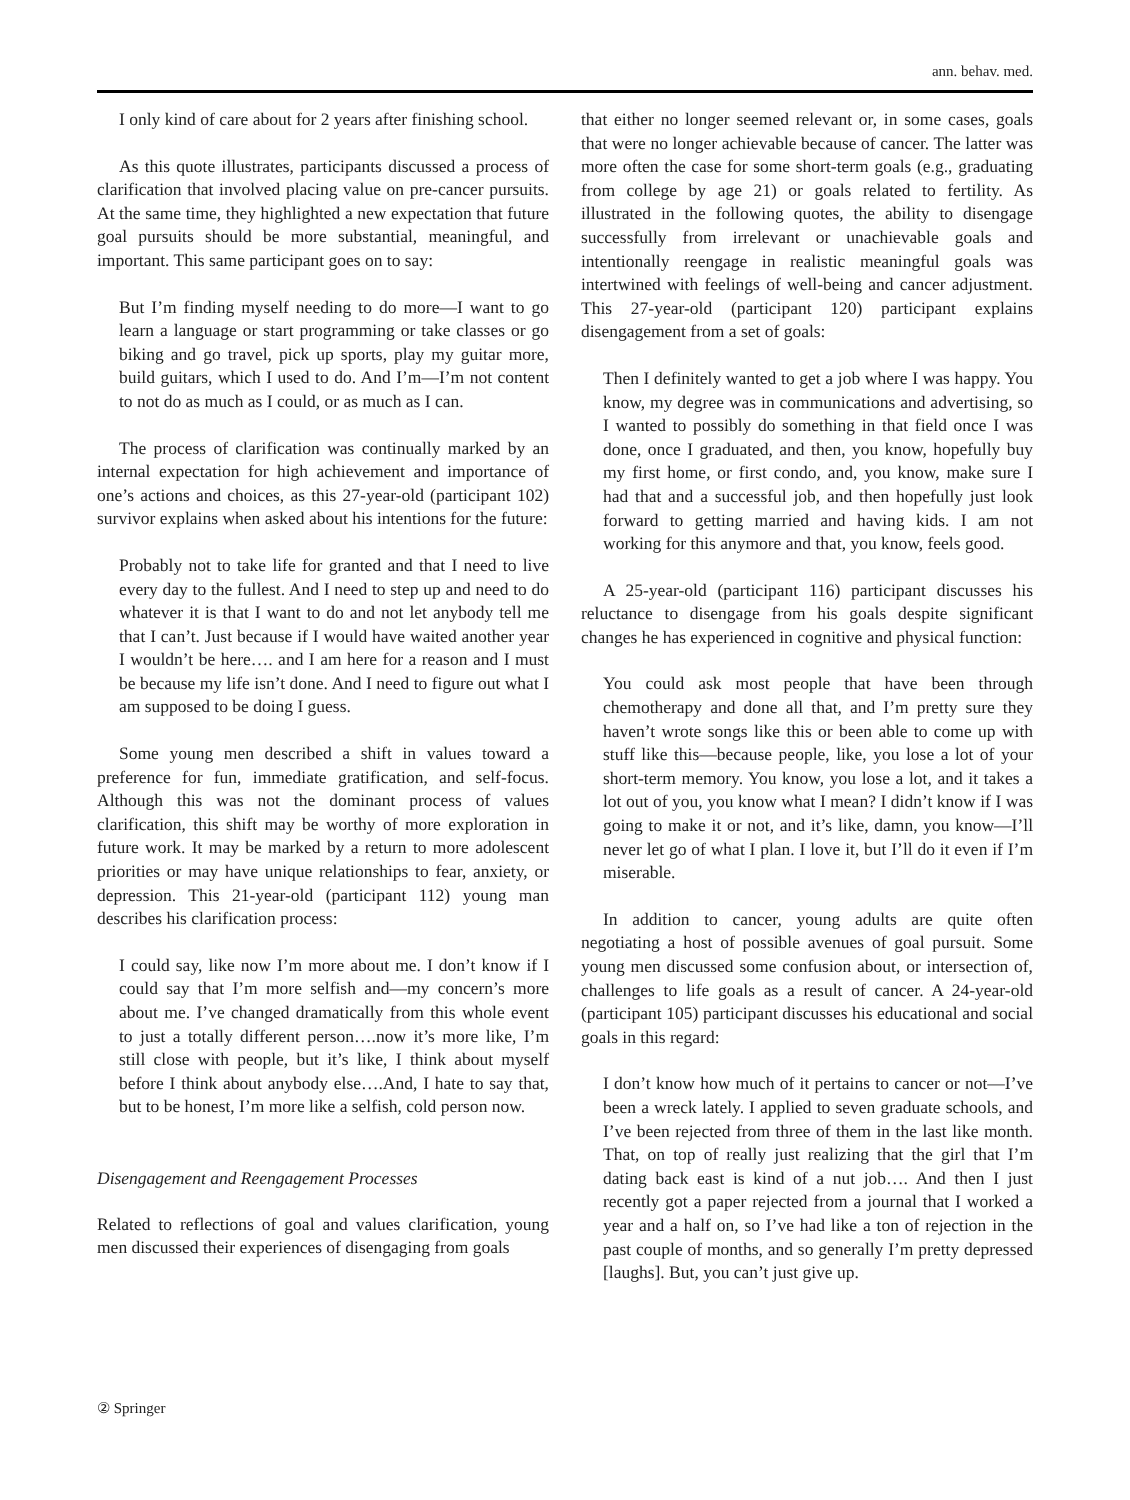ann. behav. med.
I only kind of care about for 2 years after finishing school.
As this quote illustrates, participants discussed a process of clarification that involved placing value on pre-cancer pursuits. At the same time, they highlighted a new expectation that future goal pursuits should be more substantial, meaningful, and important. This same participant goes on to say:
But I’m finding myself needing to do more—I want to go learn a language or start programming or take classes or go biking and go travel, pick up sports, play my guitar more, build guitars, which I used to do. And I’m—I’m not content to not do as much as I could, or as much as I can.
The process of clarification was continually marked by an internal expectation for high achievement and importance of one’s actions and choices, as this 27-year-old (participant 102) survivor explains when asked about his intentions for the future:
Probably not to take life for granted and that I need to live every day to the fullest. And I need to step up and need to do whatever it is that I want to do and not let anybody tell me that I can’t. Just because if I would have waited another year I wouldn’t be here…. and I am here for a reason and I must be because my life isn’t done. And I need to figure out what I am supposed to be doing I guess.
Some young men described a shift in values toward a preference for fun, immediate gratification, and self-focus. Although this was not the dominant process of values clarification, this shift may be worthy of more exploration in future work. It may be marked by a return to more adolescent priorities or may have unique relationships to fear, anxiety, or depression. This 21-year-old (participant 112) young man describes his clarification process:
I could say, like now I’m more about me. I don’t know if I could say that I’m more selfish and—my concern’s more about me. I’ve changed dramatically from this whole event to just a totally different person….now it’s more like, I’m still close with people, but it’s like, I think about myself before I think about anybody else….And, I hate to say that, but to be honest, I’m more like a selfish, cold person now.
Disengagement and Reengagement Processes
Related to reflections of goal and values clarification, young men discussed their experiences of disengaging from goals
that either no longer seemed relevant or, in some cases, goals that were no longer achievable because of cancer. The latter was more often the case for some short-term goals (e.g., graduating from college by age 21) or goals related to fertility. As illustrated in the following quotes, the ability to disengage successfully from irrelevant or unachievable goals and intentionally reengage in realistic meaningful goals was intertwined with feelings of well-being and cancer adjustment. This 27-year-old (participant 120) participant explains disengagement from a set of goals:
Then I definitely wanted to get a job where I was happy. You know, my degree was in communications and advertising, so I wanted to possibly do something in that field once I was done, once I graduated, and then, you know, hopefully buy my first home, or first condo, and, you know, make sure I had that and a successful job, and then hopefully just look forward to getting married and having kids. I am not working for this anymore and that, you know, feels good.
A 25-year-old (participant 116) participant discusses his reluctance to disengage from his goals despite significant changes he has experienced in cognitive and physical function:
You could ask most people that have been through chemotherapy and done all that, and I’m pretty sure they haven’t wrote songs like this or been able to come up with stuff like this—because people, like, you lose a lot of your short-term memory. You know, you lose a lot, and it takes a lot out of you, you know what I mean? I didn’t know if I was going to make it or not, and it’s like, damn, you know—I’ll never let go of what I plan. I love it, but I’ll do it even if I’m miserable.
In addition to cancer, young adults are quite often negotiating a host of possible avenues of goal pursuit. Some young men discussed some confusion about, or intersection of, challenges to life goals as a result of cancer. A 24-year-old (participant 105) participant discusses his educational and social goals in this regard:
I don’t know how much of it pertains to cancer or not—I’ve been a wreck lately. I applied to seven graduate schools, and I’ve been rejected from three of them in the last like month. That, on top of really just realizing that the girl that I’m dating back east is kind of a nut job…. And then I just recently got a paper rejected from a journal that I worked a year and a half on, so I’ve had like a ton of rejection in the past couple of months, and so generally I’m pretty depressed [laughs]. But, you can’t just give up.
② Springer